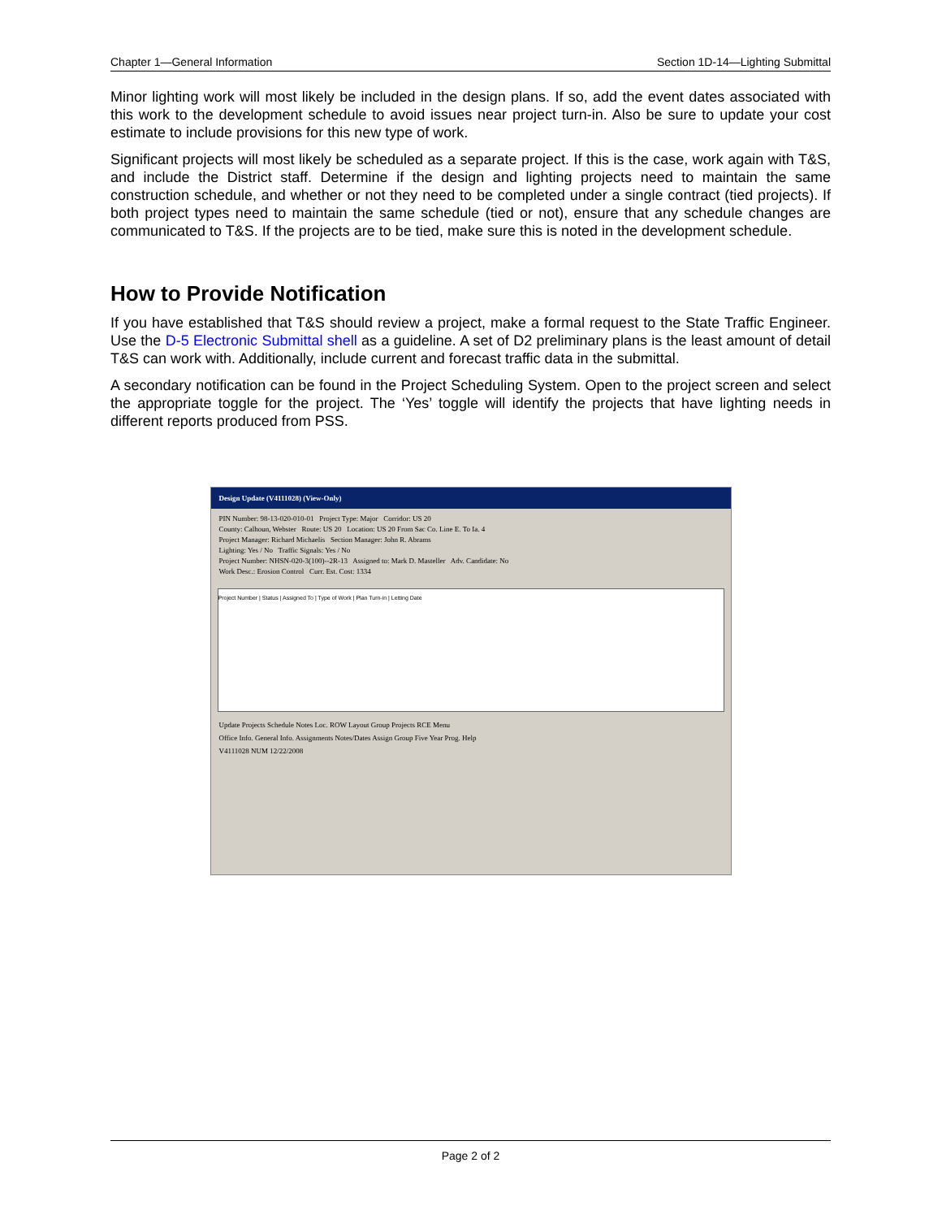Chapter 1—General Information Section 1D-14—Lighting Submittal
Minor lighting work will most likely be included in the design plans. If so, add the event dates associated with this work to the development schedule to avoid issues near project turn-in. Also be sure to update your cost estimate to include provisions for this new type of work.
Significant projects will most likely be scheduled as a separate project. If this is the case, work again with T&S, and include the District staff. Determine if the design and lighting projects need to maintain the same construction schedule, and whether or not they need to be completed under a single contract (tied projects). If both project types need to maintain the same schedule (tied or not), ensure that any schedule changes are communicated to T&S. If the projects are to be tied, make sure this is noted in the development schedule.
How to Provide Notification
If you have established that T&S should review a project, make a formal request to the State Traffic Engineer. Use the D-5 Electronic Submittal shell as a guideline. A set of D2 preliminary plans is the least amount of detail T&S can work with. Additionally, include current and forecast traffic data in the submittal.
A secondary notification can be found in the Project Scheduling System. Open to the project screen and select the appropriate toggle for the project. The ‘Yes’ toggle will identify the projects that have lighting needs in different reports produced from PSS.
Design Update (V4111028) (View-Only)
PIN Number: 98-13-020-010-01 Project Type: Major Corridor: US 20
County: Calhoun, Webster Route: US 20 Location: US 20 From Sac Co. Line E. To Ia. 4
Project Manager: Richard Michaelis Section Manager: John R. Abrams
Lighting: Yes / No Traffic Signals: Yes / No
Project Number: NHSN-020-3(100)--2R-13 Assigned to: Mark D. Masteller Adv. Candidate: No
Work Desc.: Erosion Control Curr. Est. Cost: 1334
Project Number | Status | Assigned To | Type of Work | Plan Turn-in | Letting Date
Update Projects Schedule Notes Loc. ROW Layout Group Projects RCE Menu
Office Info. General Info. Assignments Notes/Dates Assign Group Five Year Prog. Help
V4111028 NUM 12/22/2008
Page 2 of 2